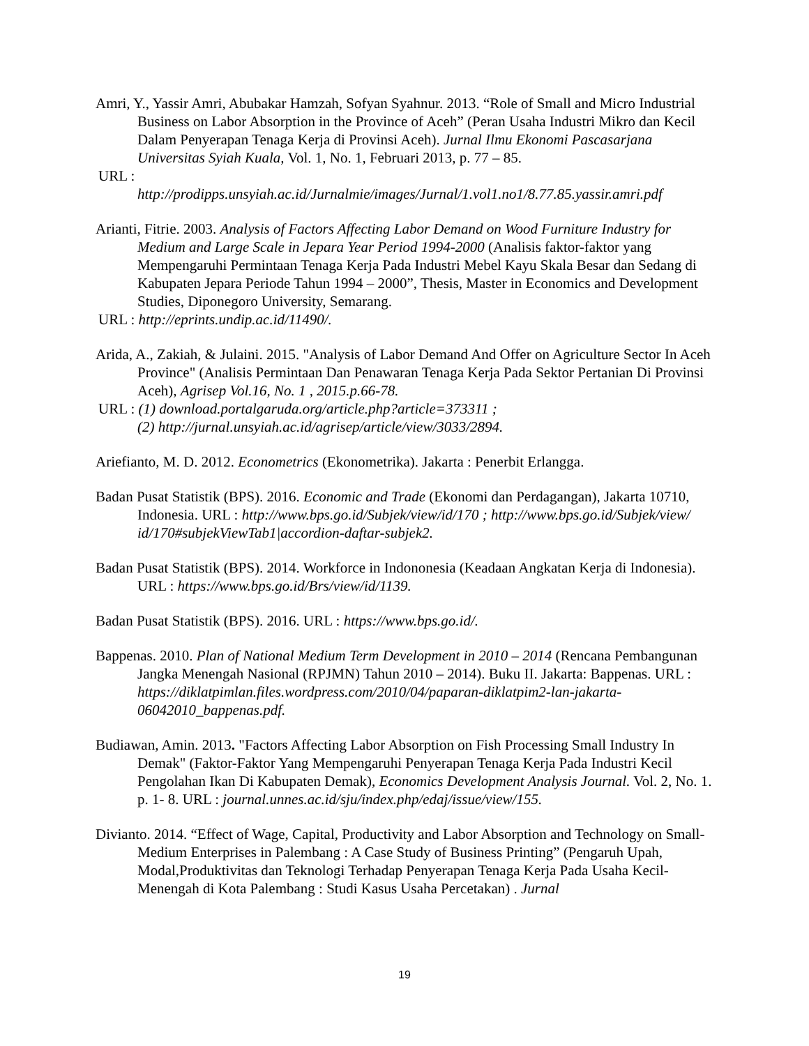Amri, Y., Yassir Amri, Abubakar Hamzah, Sofyan Syahnur. 2013. “Role of Small and Micro Industrial Business on Labor Absorption in the Province of Aceh” (Peran Usaha Industri Mikro dan Kecil Dalam Penyerapan Tenaga Kerja di Provinsi Aceh). Jurnal Ilmu Ekonomi Pascasarjana Universitas Syiah Kuala, Vol. 1, No. 1, Februari 2013, p. 77 – 85.
URL :
http://prodipps.unsyiah.ac.id/Jurnalmie/images/Jurnal/1.vol1.no1/8.77.85.yassir.amri.pdf
Arianti, Fitrie. 2003. Analysis of Factors Affecting Labor Demand on Wood Furniture Industry for Medium and Large Scale in Jepara Year Period 1994-2000 (Analisis faktor-faktor yang Mempengaruhi Permintaan Tenaga Kerja Pada Industri Mebel Kayu Skala Besar dan Sedang di Kabupaten Jepara Periode Tahun 1994 – 2000”, Thesis, Master in Economics and Development Studies, Diponegoro University, Semarang.
URL : http://eprints.undip.ac.id/11490/.
Arida, A., Zakiah, & Julaini. 2015. "Analysis of Labor Demand And Offer on Agriculture Sector In Aceh Province" (Analisis Permintaan Dan Penawaran Tenaga Kerja Pada Sektor Pertanian Di Provinsi Aceh), Agrisep Vol.16, No. 1 , 2015.p.66-78.
URL : (1) download.portalgaruda.org/article.php?article=373311 ;
(2) http://jurnal.unsyiah.ac.id/agrisep/article/view/3033/2894.
Ariefianto, M. D. 2012. Econometrics (Ekonometrika). Jakarta : Penerbit Erlangga.
Badan Pusat Statistik (BPS). 2016. Economic and Trade (Ekonomi dan Perdagangan), Jakarta 10710, Indonesia. URL : http://www.bps.go.id/Subjek/view/id/170 ; http://www.bps.go.id/Subjek/view/ id/170#subjekViewTab1|accordion-daftar-subjek2.
Badan Pusat Statistik (BPS). 2014. Workforce in Indononesia (Keadaan Angkatan Kerja di Indonesia). URL : https://www.bps.go.id/Brs/view/id/1139.
Badan Pusat Statistik (BPS). 2016. URL : https://www.bps.go.id/.
Bappenas. 2010. Plan of National Medium Term Development in 2010 – 2014 (Rencana Pembangunan Jangka Menengah Nasional (RPJMN) Tahun 2010 – 2014). Buku II. Jakarta: Bappenas. URL : https://diklatpimlan.files.wordpress.com/2010/04/paparan-diklatpim2-lan-jakarta-06042010_bappenas.pdf.
Budiawan, Amin. 2013. "Factors Affecting Labor Absorption on Fish Processing Small Industry In Demak" (Faktor-Faktor Yang Mempengaruhi Penyerapan Tenaga Kerja Pada Industri Kecil Pengolahan Ikan Di Kabupaten Demak), Economics Development Analysis Journal. Vol. 2, No. 1. p. 1- 8. URL : journal.unnes.ac.id/sju/index.php/edaj/issue/view/155.
Divianto. 2014. “Effect of Wage, Capital, Productivity and Labor Absorption and Technology on Small-Medium Enterprises in Palembang : A Case Study of Business Printing” (Pengaruh Upah, Modal,Produktivitas dan Teknologi Terhadap Penyerapan Tenaga Kerja Pada Usaha Kecil-Menengah di Kota Palembang : Studi Kasus Usaha Percetakan) . Jurnal
19